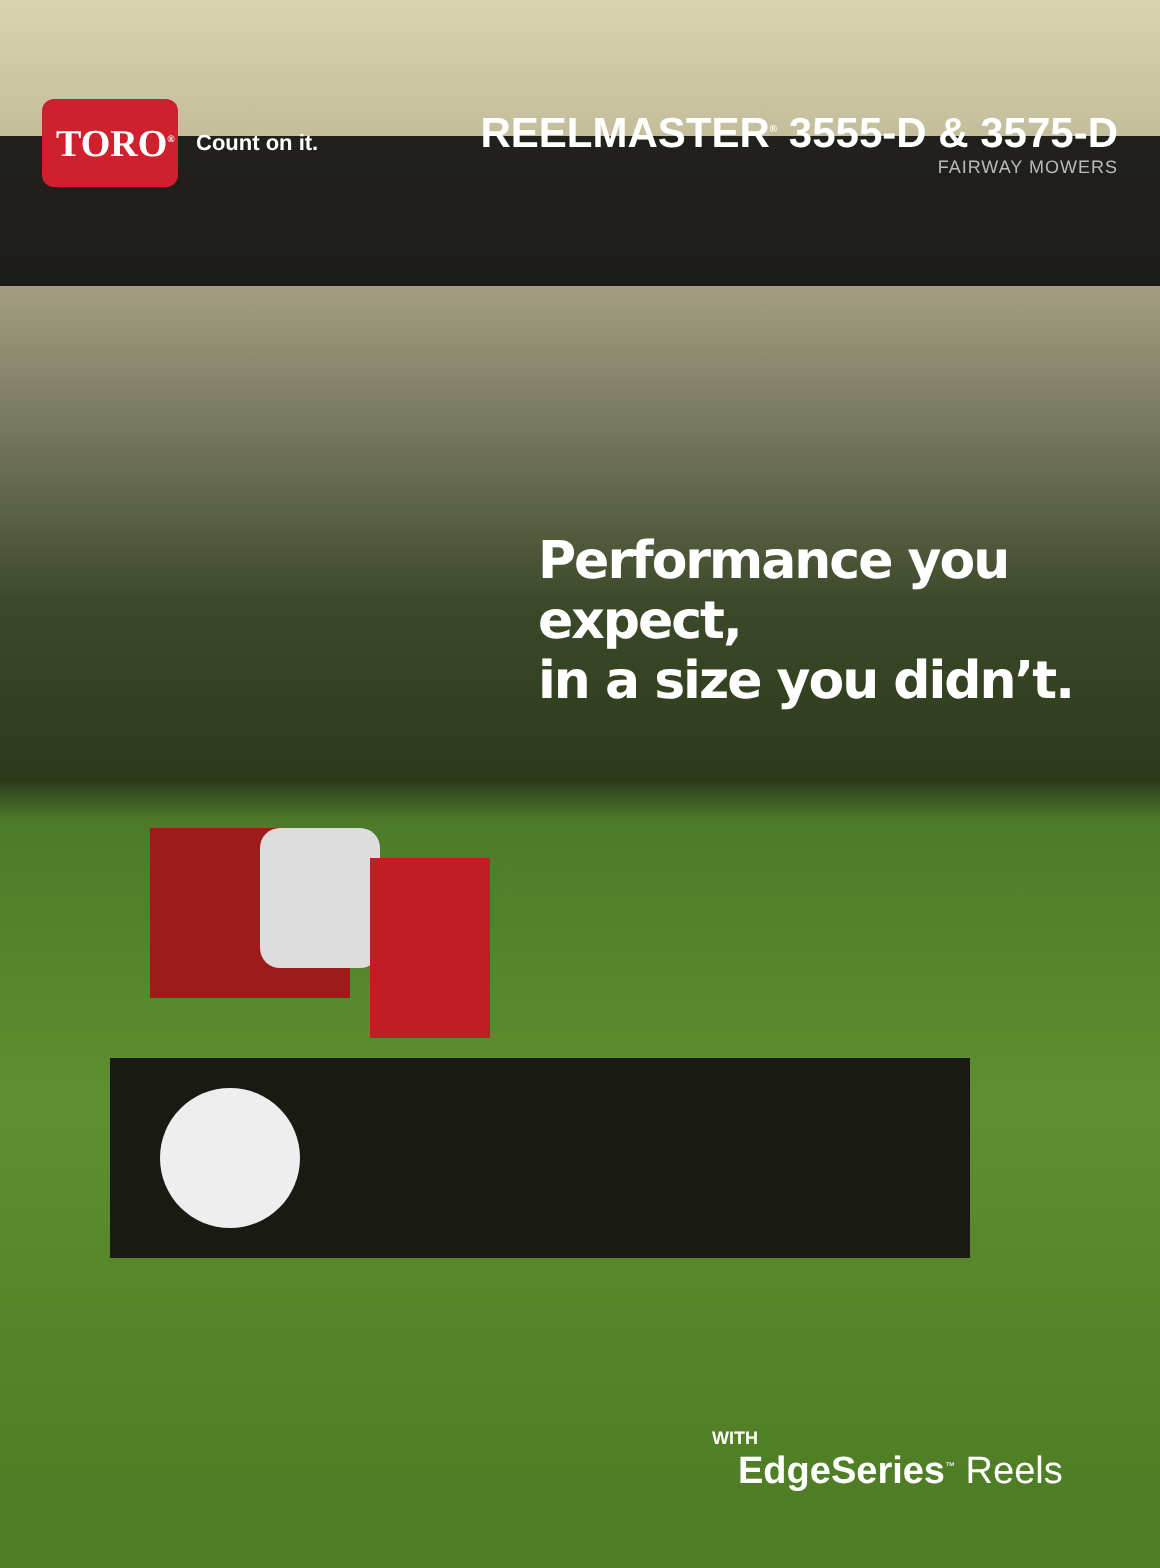TORO<sup>®</sup>
Count on it.
REELMASTER<sup>®</sup> 3555-D & 3575-D
FAIRWAY MOWERS
Performance you expect,
in a size you didn’t.
WITH
EdgeSeries<sup>™</sup> Reels